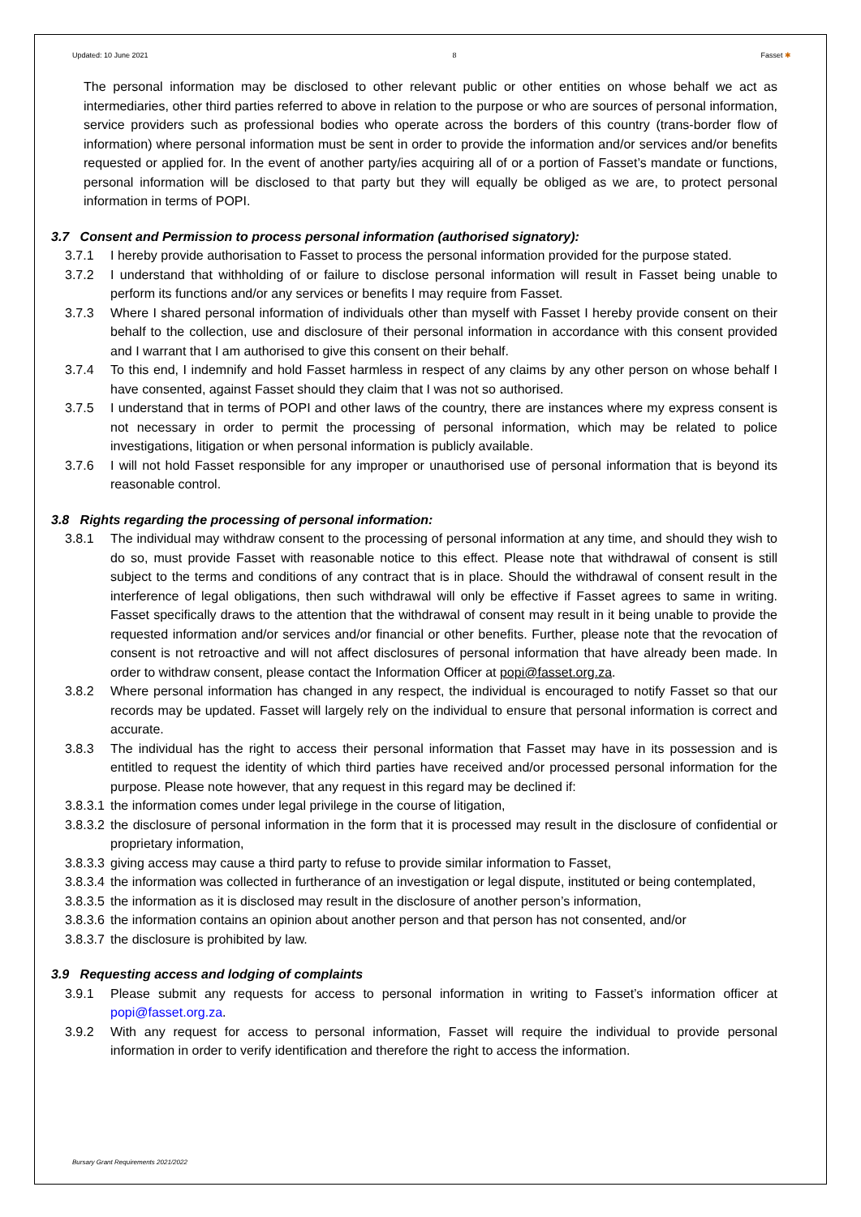Updated: 10 June 2021 8 Fasset ✱
The personal information may be disclosed to other relevant public or other entities on whose behalf we act as intermediaries, other third parties referred to above in relation to the purpose or who are sources of personal information, service providers such as professional bodies who operate across the borders of this country (trans-border flow of information) where personal information must be sent in order to provide the information and/or services and/or benefits requested or applied for. In the event of another party/ies acquiring all of or a portion of Fasset’s mandate or functions, personal information will be disclosed to that party but they will equally be obliged as we are, to protect personal information in terms of POPI.
3.7 Consent and Permission to process personal information (authorised signatory):
3.7.1 I hereby provide authorisation to Fasset to process the personal information provided for the purpose stated.
3.7.2 I understand that withholding of or failure to disclose personal information will result in Fasset being unable to perform its functions and/or any services or benefits I may require from Fasset.
3.7.3 Where I shared personal information of individuals other than myself with Fasset I hereby provide consent on their behalf to the collection, use and disclosure of their personal information in accordance with this consent provided and I warrant that I am authorised to give this consent on their behalf.
3.7.4 To this end, I indemnify and hold Fasset harmless in respect of any claims by any other person on whose behalf I have consented, against Fasset should they claim that I was not so authorised.
3.7.5 I understand that in terms of POPI and other laws of the country, there are instances where my express consent is not necessary in order to permit the processing of personal information, which may be related to police investigations, litigation or when personal information is publicly available.
3.7.6 I will not hold Fasset responsible for any improper or unauthorised use of personal information that is beyond its reasonable control.
3.8 Rights regarding the processing of personal information:
3.8.1 The individual may withdraw consent to the processing of personal information at any time, and should they wish to do so, must provide Fasset with reasonable notice to this effect. Please note that withdrawal of consent is still subject to the terms and conditions of any contract that is in place. Should the withdrawal of consent result in the interference of legal obligations, then such withdrawal will only be effective if Fasset agrees to same in writing. Fasset specifically draws to the attention that the withdrawal of consent may result in it being unable to provide the requested information and/or services and/or financial or other benefits. Further, please note that the revocation of consent is not retroactive and will not affect disclosures of personal information that have already been made. In order to withdraw consent, please contact the Information Officer at popi@fasset.org.za.
3.8.2 Where personal information has changed in any respect, the individual is encouraged to notify Fasset so that our records may be updated. Fasset will largely rely on the individual to ensure that personal information is correct and accurate.
3.8.3 The individual has the right to access their personal information that Fasset may have in its possession and is entitled to request the identity of which third parties have received and/or processed personal information for the purpose. Please note however, that any request in this regard may be declined if:
3.8.3.1 the information comes under legal privilege in the course of litigation,
3.8.3.2 the disclosure of personal information in the form that it is processed may result in the disclosure of confidential or proprietary information,
3.8.3.3 giving access may cause a third party to refuse to provide similar information to Fasset,
3.8.3.4 the information was collected in furtherance of an investigation or legal dispute, instituted or being contemplated,
3.8.3.5 the information as it is disclosed may result in the disclosure of another person’s information,
3.8.3.6 the information contains an opinion about another person and that person has not consented, and/or
3.8.3.7 the disclosure is prohibited by law.
3.9 Requesting access and lodging of complaints
3.9.1 Please submit any requests for access to personal information in writing to Fasset’s information officer at popi@fasset.org.za.
3.9.2 With any request for access to personal information, Fasset will require the individual to provide personal information in order to verify identification and therefore the right to access the information.
Bursary Grant Requirements 2021/2022